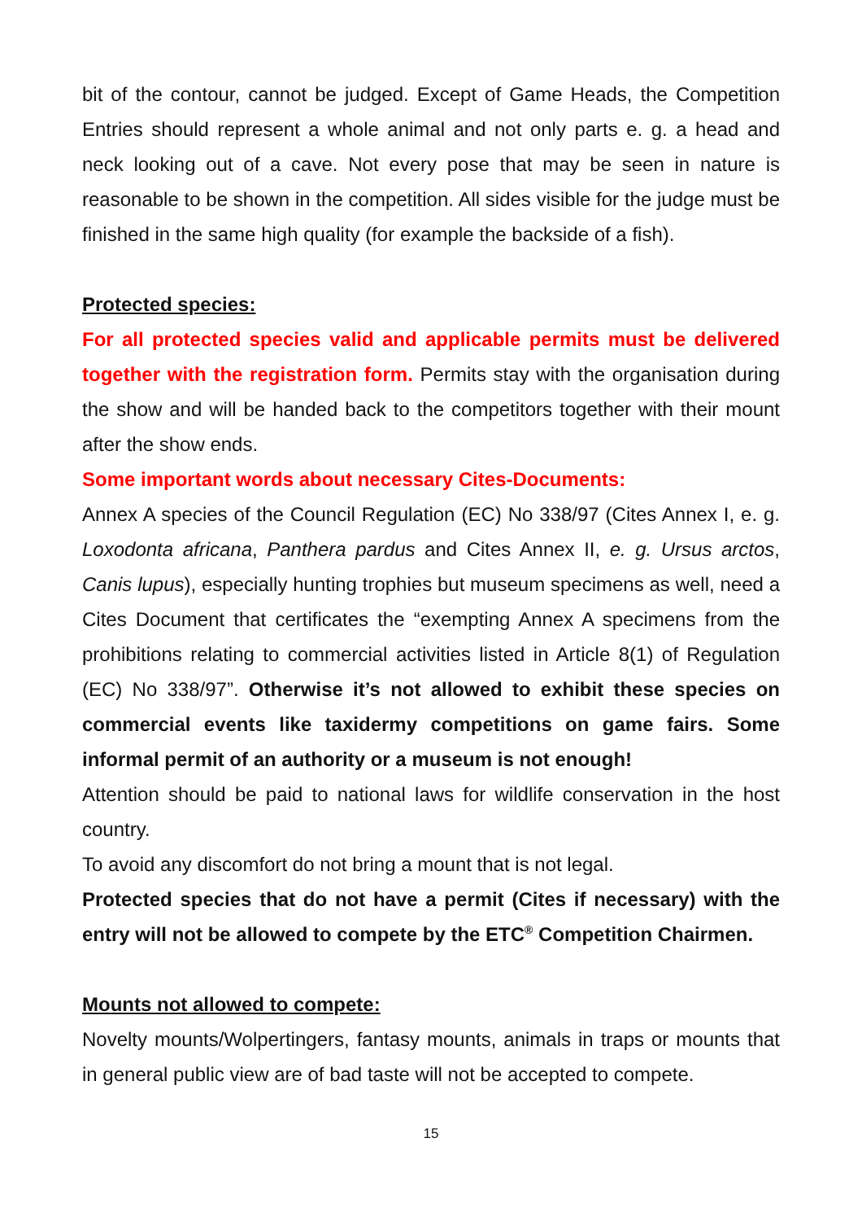bit of the contour, cannot be judged. Except of Game Heads, the Competition Entries should represent a whole animal and not only parts e. g. a head and neck looking out of a cave. Not every pose that may be seen in nature is reasonable to be shown in the competition. All sides visible for the judge must be finished in the same high quality (for example the backside of a fish).
Protected species:
For all protected species valid and applicable permits must be delivered together with the registration form. Permits stay with the organisation during the show and will be handed back to the competitors together with their mount after the show ends.
Some important words about necessary Cites-Documents:
Annex A species of the Council Regulation (EC) No 338/97 (Cites Annex I, e. g. Loxodonta africana, Panthera pardus and Cites Annex II, e. g. Ursus arctos, Canis lupus), especially hunting trophies but museum specimens as well, need a Cites Document that certificates the “exempting Annex A specimens from the prohibitions relating to commercial activities listed in Article 8(1) of Regulation (EC) No 338/97”. Otherwise it’s not allowed to exhibit these species on commercial events like taxidermy competitions on game fairs. Some informal permit of an authority or a museum is not enough!
Attention should be paid to national laws for wildlife conservation in the host country.
To avoid any discomfort do not bring a mount that is not legal.
Protected species that do not have a permit (Cites if necessary) with the entry will not be allowed to compete by the ETC<sup>®</sup> Competition Chairmen.
Mounts not allowed to compete:
Novelty mounts/Wolpertingers, fantasy mounts, animals in traps or mounts that in general public view are of bad taste will not be accepted to compete.
15